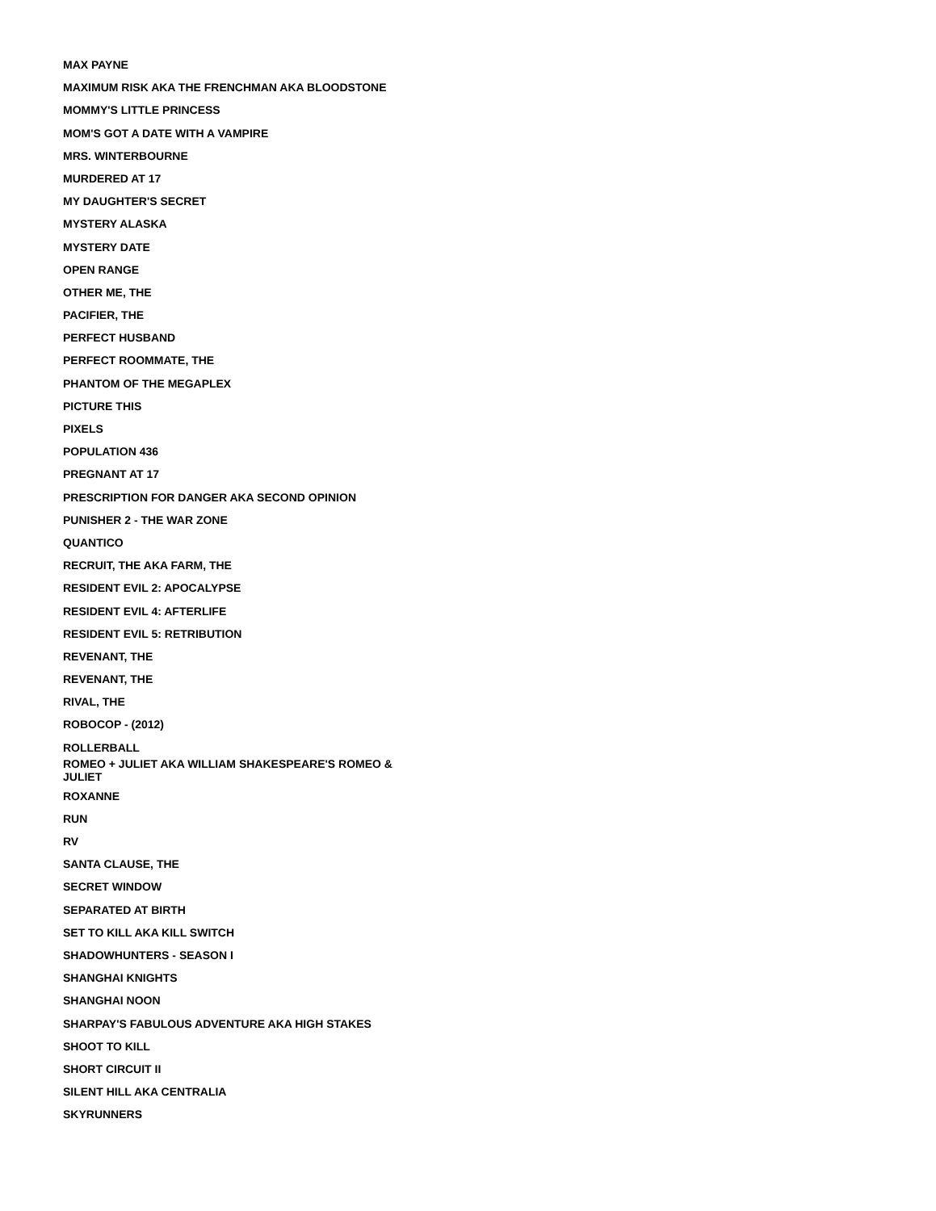MAX PAYNE
MAXIMUM RISK AKA THE FRENCHMAN AKA BLOODSTONE
MOMMY'S LITTLE PRINCESS
MOM'S GOT A DATE WITH A VAMPIRE
MRS. WINTERBOURNE
MURDERED AT 17
MY DAUGHTER'S SECRET
MYSTERY ALASKA
MYSTERY DATE
OPEN RANGE
OTHER ME, THE
PACIFIER, THE
PERFECT HUSBAND
PERFECT ROOMMATE, THE
PHANTOM OF THE MEGAPLEX
PICTURE THIS
PIXELS
POPULATION 436
PREGNANT AT 17
PRESCRIPTION FOR DANGER AKA SECOND OPINION
PUNISHER 2 - THE WAR ZONE
QUANTICO
RECRUIT, THE AKA FARM, THE
RESIDENT EVIL 2: APOCALYPSE
RESIDENT EVIL 4: AFTERLIFE
RESIDENT EVIL 5: RETRIBUTION
REVENANT, THE
REVENANT, THE
RIVAL, THE
ROBOCOP - (2012)
ROLLERBALL
ROMEO + JULIET AKA WILLIAM SHAKESPEARE'S ROMEO & JULIET
ROXANNE
RUN
RV
SANTA CLAUSE, THE
SECRET WINDOW
SEPARATED AT BIRTH
SET TO KILL AKA KILL SWITCH
SHADOWHUNTERS - SEASON I
SHANGHAI KNIGHTS
SHANGHAI NOON
SHARPAY'S FABULOUS ADVENTURE AKA HIGH STAKES
SHOOT TO KILL
SHORT CIRCUIT II
SILENT HILL AKA CENTRALIA
SKYRUNNERS